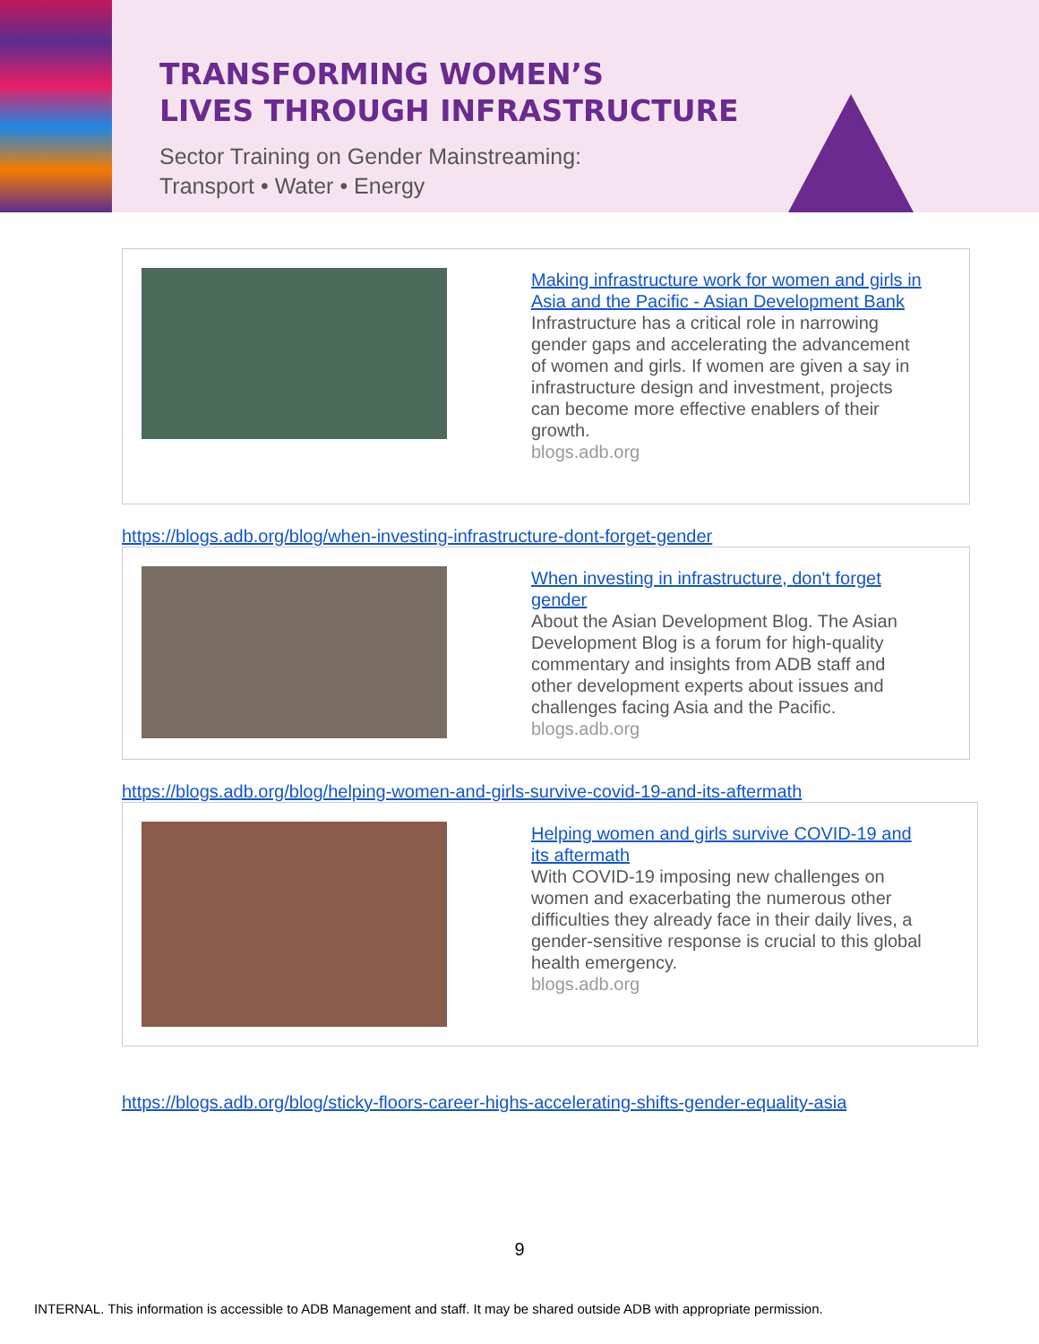TRANSFORMING WOMEN’S
LIVES THROUGH INFRASTRUCTURE
Sector Training on Gender Mainstreaming:
Transport • Water • Energy
Making infrastructure work for women and girls in Asia and the Pacific - Asian Development Bank
Infrastructure has a critical role in narrowing gender gaps and accelerating the advancement of women and girls. If women are given a say in infrastructure design and investment, projects can become more effective enablers of their growth.
blogs.adb.org
https://blogs.adb.org/blog/when-investing-infrastructure-dont-forget-gender
When investing in infrastructure, don't forget gender
About the Asian Development Blog. The Asian Development Blog is a forum for high-quality commentary and insights from ADB staff and other development experts about issues and challenges facing Asia and the Pacific.
blogs.adb.org
https://blogs.adb.org/blog/helping-women-and-girls-survive-covid-19-and-its-aftermath
Helping women and girls survive COVID-19 and its aftermath
With COVID-19 imposing new challenges on women and exacerbating the numerous other difficulties they already face in their daily lives, a gender-sensitive response is crucial to this global health emergency.
blogs.adb.org
https://blogs.adb.org/blog/sticky-floors-career-highs-accelerating-shifts-gender-equality-asia
9
INTERNAL. This information is accessible to ADB Management and staff. It may be shared outside ADB with appropriate permission.